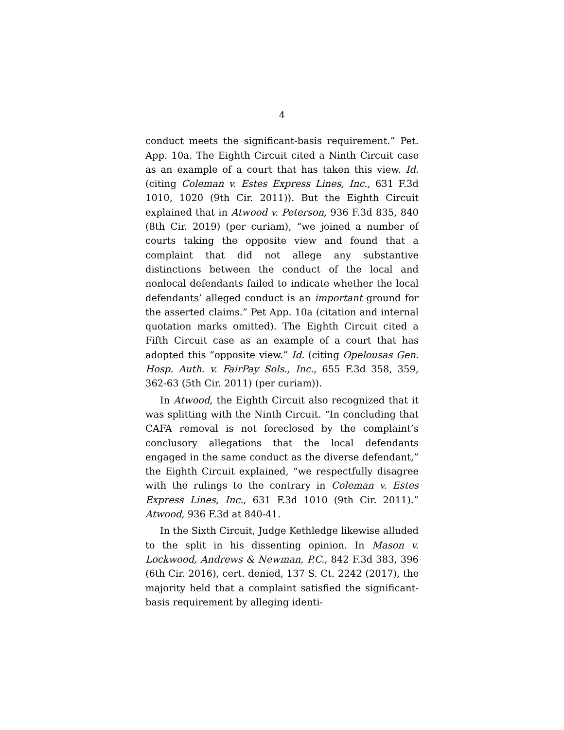4
conduct meets the significant-basis requirement.” Pet. App. 10a. The Eighth Circuit cited a Ninth Circuit case as an example of a court that has taken this view. Id. (citing Coleman v. Estes Express Lines, Inc., 631 F.3d 1010, 1020 (9th Cir. 2011)). But the Eighth Circuit explained that in Atwood v. Peterson, 936 F.3d 835, 840 (8th Cir. 2019) (per curiam), “we joined a number of courts taking the opposite view and found that a complaint that did not allege any substantive distinctions between the conduct of the local and nonlocal defendants failed to indicate whether the local defendants’ alleged conduct is an important ground for the asserted claims.” Pet App. 10a (citation and internal quotation marks omitted). The Eighth Circuit cited a Fifth Circuit case as an example of a court that has adopted this “opposite view.” Id. (citing Opelousas Gen. Hosp. Auth. v. FairPay Sols., Inc., 655 F.3d 358, 359, 362-63 (5th Cir. 2011) (per curiam)).
In Atwood, the Eighth Circuit also recognized that it was splitting with the Ninth Circuit. “In concluding that CAFA removal is not foreclosed by the complaint’s conclusory allegations that the local defendants engaged in the same conduct as the diverse defendant,” the Eighth Circuit explained, “we respectfully disagree with the rulings to the contrary in Coleman v. Estes Express Lines, Inc., 631 F.3d 1010 (9th Cir. 2011).” Atwood, 936 F.3d at 840-41.
In the Sixth Circuit, Judge Kethledge likewise alluded to the split in his dissenting opinion. In Mason v. Lockwood, Andrews & Newman, P.C., 842 F.3d 383, 396 (6th Cir. 2016), cert. denied, 137 S. Ct. 2242 (2017), the majority held that a complaint satisfied the significant-basis requirement by alleging identi-